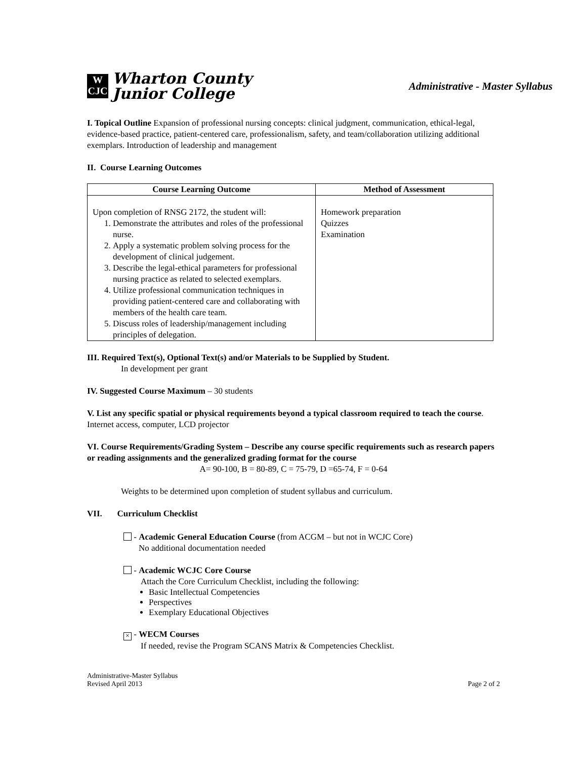W
CJC
Wharton County
Junior College
Administrative - Master Syllabus
I. Topical Outline Expansion of professional nursing concepts: clinical judgment, communication, ethical-legal, evidence-based practice, patient-centered care, professionalism, safety, and team/collaboration utilizing additional exemplars. Introduction of leadership and management
II. Course Learning Outcomes
| Course Learning Outcome | Method of Assessment |
| --- | --- |
| Upon completion of RNSG 2172, the student will: 1. Demonstrate the attributes and roles of the professional nurse. 2. Apply a systematic problem solving process for the development of clinical judgement. 3. Describe the legal-ethical parameters for professional nursing practice as related to selected exemplars. 4. Utilize professional communication techniques in providing patient-centered care and collaborating with members of the health care team. 5. Discuss roles of leadership/management including principles of delegation. | Homework preparation Quizzes Examination |
III. Required Text(s), Optional Text(s) and/or Materials to be Supplied by Student.
In development per grant
IV. Suggested Course Maximum – 30 students
V. List any specific spatial or physical requirements beyond a typical classroom required to teach the course. Internet access, computer, LCD projector
VI. Course Requirements/Grading System – Describe any course specific requirements such as research papers or reading assignments and the generalized grading format for the course
A= 90-100, B = 80-89, C = 75-79, D =65-74, F = 0-64
Weights to be determined upon completion of student syllabus and curriculum.
VII. Curriculum Checklist
- Academic General Education Course (from ACGM – but not in WCJC Core)
No additional documentation needed
- Academic WCJC Core Course
Attach the Core Curriculum Checklist, including the following:
Basic Intellectual Competencies
Perspectives
Exemplary Educational Objectives
× - WECM Courses
If needed, revise the Program SCANS Matrix & Competencies Checklist.
Administrative-Master Syllabus
Revised April 2013
Page 2 of 2